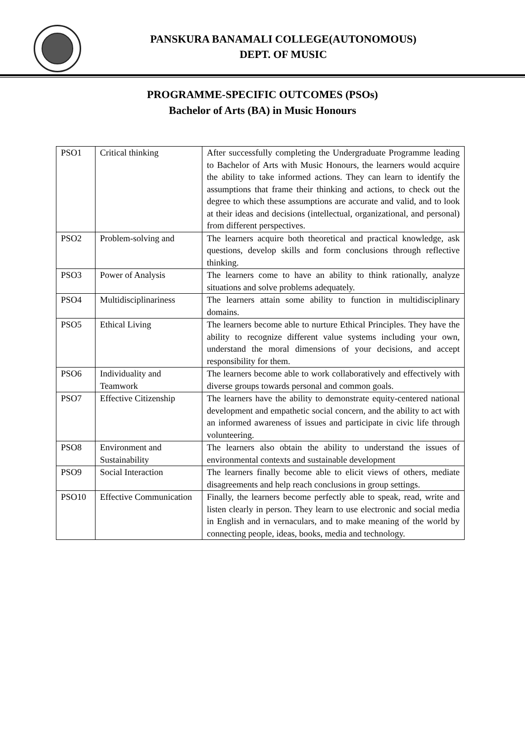PANSKURA BANAMALI COLLEGE(AUTONOMOUS)
DEPT. OF MUSIC
PROGRAMME-SPECIFIC OUTCOMES (PSOs)
Bachelor of Arts (BA) in Music Honours
| PSO1 | Critical thinking | After successfully completing the Undergraduate Programme leading to Bachelor of Arts with Music Honours, the learners would acquire the ability to take informed actions. They can learn to identify the assumptions that frame their thinking and actions, to check out the degree to which these assumptions are accurate and valid, and to look at their ideas and decisions (intellectual, organizational, and personal) from different perspectives. |
| PSO2 | Problem-solving and | The learners acquire both theoretical and practical knowledge, ask questions, develop skills and form conclusions through reflective thinking. |
| PSO3 | Power of Analysis | The learners come to have an ability to think rationally, analyze situations and solve problems adequately. |
| PSO4 | Multidisciplinariness | The learners attain some ability to function in multidisciplinary domains. |
| PSO5 | Ethical Living | The learners become able to nurture Ethical Principles. They have the ability to recognize different value systems including your own, understand the moral dimensions of your decisions, and accept responsibility for them. |
| PSO6 | Individuality and Teamwork | The learners become able to work collaboratively and effectively with diverse groups towards personal and common goals. |
| PSO7 | Effective Citizenship | The learners have the ability to demonstrate equity-centered national development and empathetic social concern, and the ability to act with an informed awareness of issues and participate in civic life through volunteering. |
| PSO8 | Environment and Sustainability | The learners also obtain the ability to understand the issues of environmental contexts and sustainable development |
| PSO9 | Social Interaction | The learners finally become able to elicit views of others, mediate disagreements and help reach conclusions in group settings. |
| PSO10 | Effective Communication | Finally, the learners become perfectly able to speak, read, write and listen clearly in person. They learn to use electronic and social media in English and in vernaculars, and to make meaning of the world by connecting people, ideas, books, media and technology. |